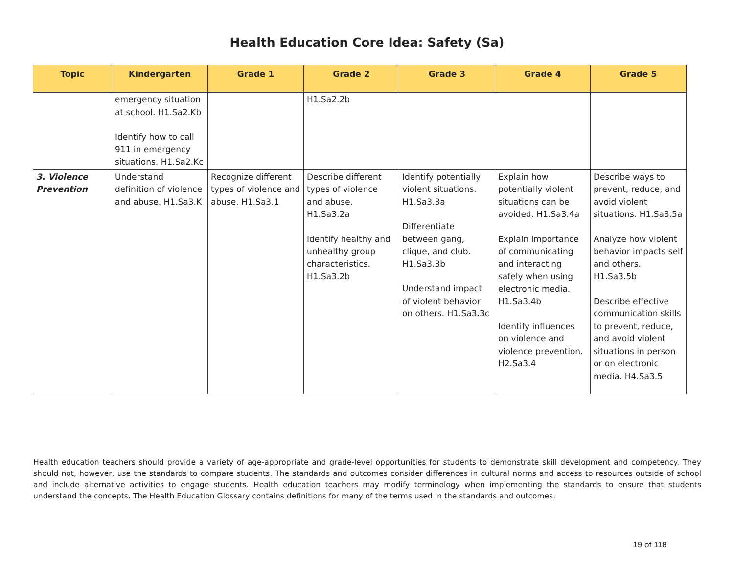Health Education Core Idea: Safety (Sa)
| Topic | Kindergarten | Grade 1 | Grade 2 | Grade 3 | Grade 4 | Grade 5 |
| --- | --- | --- | --- | --- | --- | --- |
| | emergency situation at school. H1.Sa2.Kb Identify how to call 911 in emergency situations. H1.Sa2.Kc | | H1.Sa2.2b | | | |
| 3. Violence Prevention | Understand definition of violence and abuse. H1.Sa3.K | Recognize different types of violence and abuse. H1.Sa3.1 | Describe different types of violence and abuse. H1.Sa3.2a Identify healthy and unhealthy group characteristics. H1.Sa3.2b | Identify potentially violent situations. H1.Sa3.3a Differentiate between gang, clique, and club. H1.Sa3.3b Understand impact of violent behavior on others. H1.Sa3.3c | Explain how potentially violent situations can be avoided. H1.Sa3.4a Explain importance of communicating and interacting safely when using electronic media. H1.Sa3.4b Identify influences on violence and violence prevention. H2.Sa3.4 | Describe ways to prevent, reduce, and avoid violent situations. H1.Sa3.5a Analyze how violent behavior impacts self and others. H1.Sa3.5b Describe effective communication skills to prevent, reduce, and avoid violent situations in person or on electronic media. H4.Sa3.5 |
Health education teachers should provide a variety of age-appropriate and grade-level opportunities for students to demonstrate skill development and competency. They should not, however, use the standards to compare students. The standards and outcomes consider differences in cultural norms and access to resources outside of school and include alternative activities to engage students. Health education teachers may modify terminology when implementing the standards to ensure that students understand the concepts. The Health Education Glossary contains definitions for many of the terms used in the standards and outcomes.
19 of 118